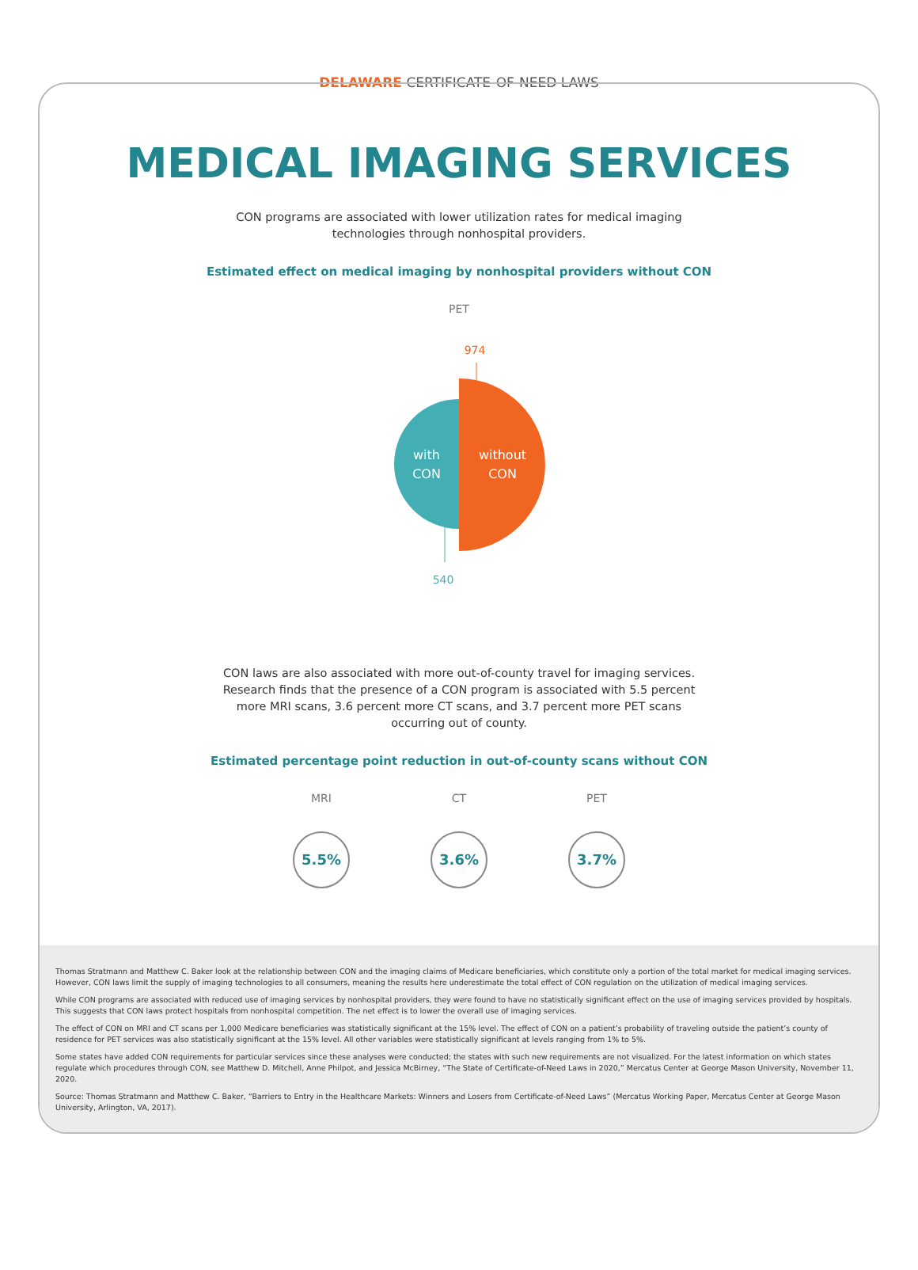DELAWARE CERTIFICATE-OF-NEED LAWS
MEDICAL IMAGING SERVICES
CON programs are associated with lower utilization rates for medical imaging technologies through nonhospital providers.
Estimated effect on medical imaging by nonhospital providers without CON
PET
974
with
CON
without
CON
540
CON laws are also associated with more out-of-county travel for imaging services. Research finds that the presence of a CON program is associated with 5.5 percent more MRI scans, 3.6 percent more CT scans, and 3.7 percent more PET scans occurring out of county.
Estimated percentage point reduction in out-of-county scans without CON
MRI
5.5%
CT
3.6%
PET
3.7%
Thomas Stratmann and Matthew C. Baker look at the relationship between CON and the imaging claims of Medicare beneficiaries, which constitute only a portion of the total market for medical imaging services. However, CON laws limit the supply of imaging technologies to all consumers, meaning the results here underestimate the total effect of CON regulation on the utilization of medical imaging services.
While CON programs are associated with reduced use of imaging services by nonhospital providers, they were found to have no statistically significant effect on the use of imaging services provided by hospitals. This suggests that CON laws protect hospitals from nonhospital competition. The net effect is to lower the overall use of imaging services.
The effect of CON on MRI and CT scans per 1,000 Medicare beneficiaries was statistically significant at the 15% level. The effect of CON on a patient’s probability of traveling outside the patient’s county of residence for PET services was also statistically significant at the 15% level. All other variables were statistically significant at levels ranging from 1% to 5%.
Some states have added CON requirements for particular services since these analyses were conducted; the states with such new requirements are not visualized. For the latest information on which states regulate which procedures through CON, see Matthew D. Mitchell, Anne Philpot, and Jessica McBirney, “The State of Certificate-of-Need Laws in 2020,” Mercatus Center at George Mason University, November 11, 2020.
Source: Thomas Stratmann and Matthew C. Baker, “Barriers to Entry in the Healthcare Markets: Winners and Losers from Certificate-of-Need Laws” (Mercatus Working Paper, Mercatus Center at George Mason University, Arlington, VA, 2017).